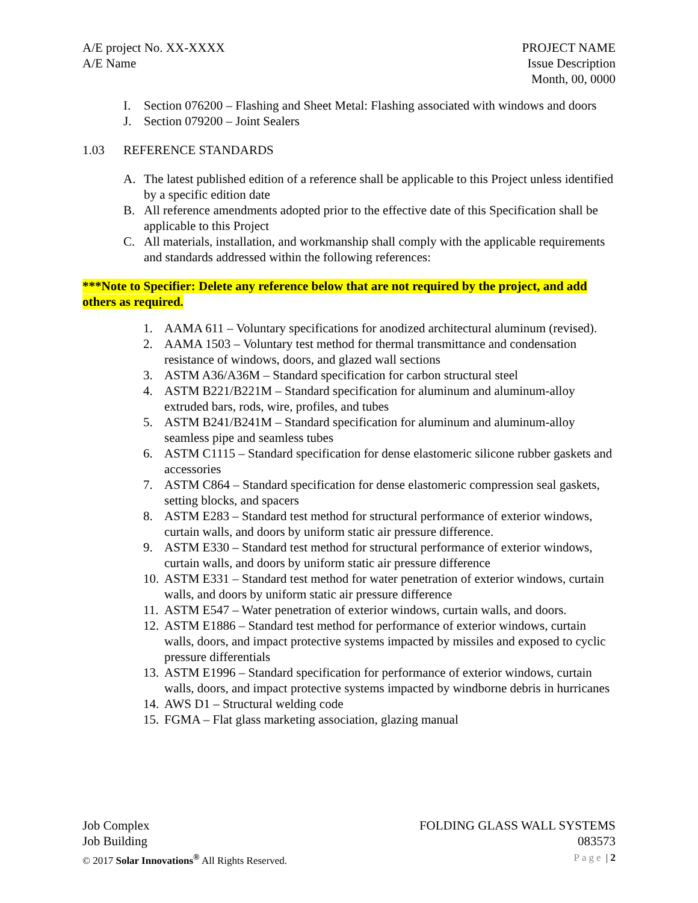A/E project No. XX-XXXX
A/E Name
PROJECT NAME
Issue Description
Month, 00, 0000
I. Section 076200 – Flashing and Sheet Metal: Flashing associated with windows and doors
J. Section 079200 – Joint Sealers
1.03 REFERENCE STANDARDS
A. The latest published edition of a reference shall be applicable to this Project unless identified by a specific edition date
B. All reference amendments adopted prior to the effective date of this Specification shall be applicable to this Project
C. All materials, installation, and workmanship shall comply with the applicable requirements and standards addressed within the following references:
***Note to Specifier: Delete any reference below that are not required by the project, and add others as required.
1. AAMA 611 – Voluntary specifications for anodized architectural aluminum (revised).
2. AAMA 1503 – Voluntary test method for thermal transmittance and condensation resistance of windows, doors, and glazed wall sections
3. ASTM A36/A36M – Standard specification for carbon structural steel
4. ASTM B221/B221M – Standard specification for aluminum and aluminum-alloy extruded bars, rods, wire, profiles, and tubes
5. ASTM B241/B241M – Standard specification for aluminum and aluminum-alloy seamless pipe and seamless tubes
6. ASTM C1115 – Standard specification for dense elastomeric silicone rubber gaskets and accessories
7. ASTM C864 – Standard specification for dense elastomeric compression seal gaskets, setting blocks, and spacers
8. ASTM E283 – Standard test method for structural performance of exterior windows, curtain walls, and doors by uniform static air pressure difference.
9. ASTM E330 – Standard test method for structural performance of exterior windows, curtain walls, and doors by uniform static air pressure difference
10. ASTM E331 – Standard test method for water penetration of exterior windows, curtain walls, and doors by uniform static air pressure difference
11. ASTM E547 – Water penetration of exterior windows, curtain walls, and doors.
12. ASTM E1886 – Standard test method for performance of exterior windows, curtain walls, doors, and impact protective systems impacted by missiles and exposed to cyclic pressure differentials
13. ASTM E1996 – Standard specification for performance of exterior windows, curtain walls, doors, and impact protective systems impacted by windborne debris in hurricanes
14. AWS D1 – Structural welding code
15. FGMA – Flat glass marketing association, glazing manual
Job Complex
Job Building
© 2017 Solar Innovations<sup>®</sup> All Rights Reserved.
FOLDING GLASS WALL SYSTEMS
083573
Page | 2